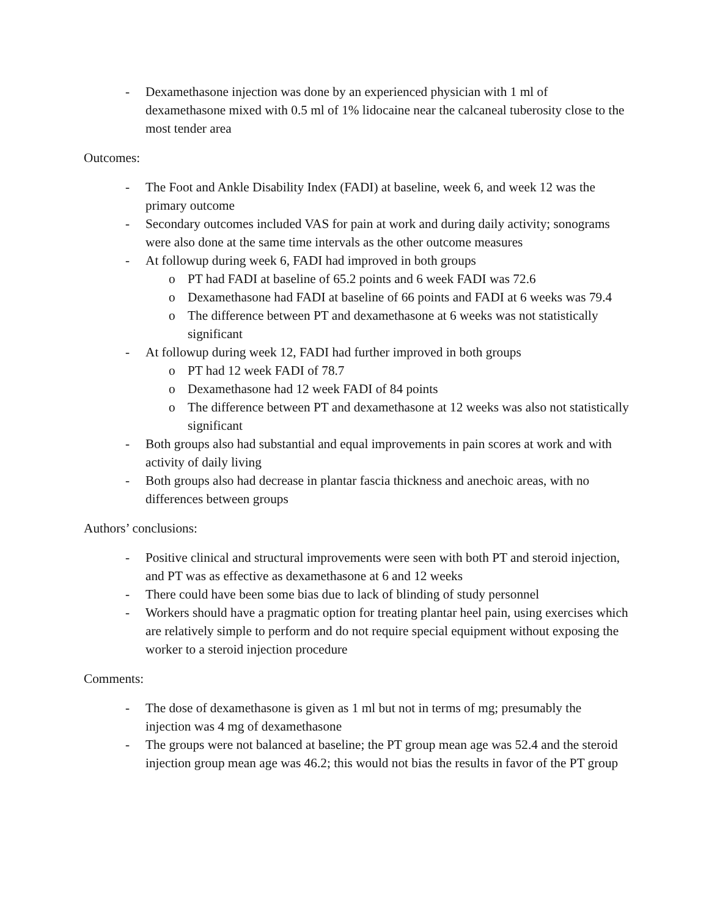- Dexamethasone injection was done by an experienced physician with 1 ml of dexamethasone mixed with 0.5 ml of 1% lidocaine near the calcaneal tuberosity close to the most tender area
Outcomes:
- The Foot and Ankle Disability Index (FADI) at baseline, week 6, and week 12 was the primary outcome
- Secondary outcomes included VAS for pain at work and during daily activity; sonograms were also done at the same time intervals as the other outcome measures
- At followup during week 6, FADI had improved in both groups
o PT had FADI at baseline of 65.2 points and 6 week FADI was 72.6
o Dexamethasone had FADI at baseline of 66 points and FADI at 6 weeks was 79.4
o The difference between PT and dexamethasone at 6 weeks was not statistically significant
- At followup during week 12, FADI had further improved in both groups
o PT had 12 week FADI of 78.7
o Dexamethasone had 12 week FADI of 84 points
o The difference between PT and dexamethasone at 12 weeks was also not statistically significant
- Both groups also had substantial and equal improvements in pain scores at work and with activity of daily living
- Both groups also had decrease in plantar fascia thickness and anechoic areas, with no differences between groups
Authors’ conclusions:
- Positive clinical and structural improvements were seen with both PT and steroid injection, and PT was as effective as dexamethasone at 6 and 12 weeks
- There could have been some bias due to lack of blinding of study personnel
- Workers should have a pragmatic option for treating plantar heel pain, using exercises which are relatively simple to perform and do not require special equipment without exposing the worker to a steroid injection procedure
Comments:
- The dose of dexamethasone is given as 1 ml but not in terms of mg; presumably the injection was 4 mg of dexamethasone
- The groups were not balanced at baseline; the PT group mean age was 52.4 and the steroid injection group mean age was 46.2; this would not bias the results in favor of the PT group